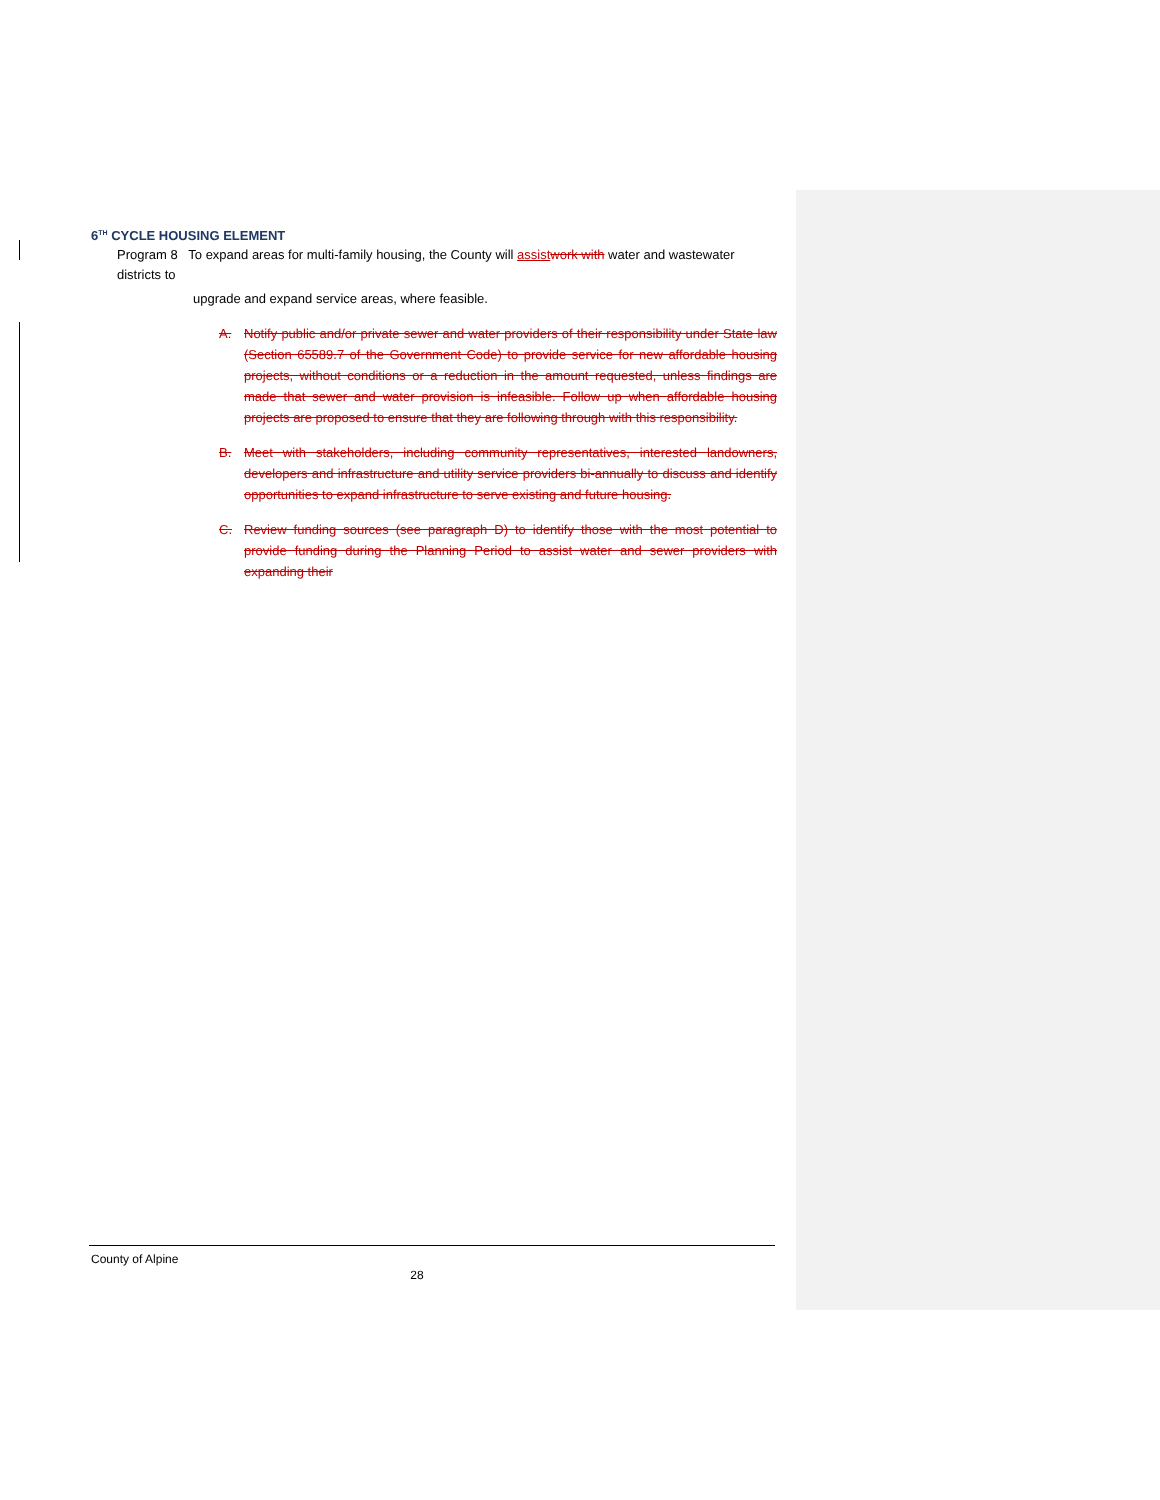6<sup>TH</sup> CYCLE HOUSING ELEMENT
Program 8 To expand areas for multi-family housing, the County will assist work with water and wastewater
districts to
upgrade and expand service areas, where feasible.
A. Notify public and/or private sewer and water providers of their responsibility under State law (Section 65589.7 of the Government Code) to provide service for new affordable housing projects, without conditions or a reduction in the amount requested, unless findings are made that sewer and water provision is infeasible. Follow up when affordable housing projects are proposed to ensure that they are following through with this responsibility.
B. Meet with stakeholders, including community representatives, interested landowners, developers and infrastructure and utility service providers bi-annually to discuss and identify opportunities to expand infrastructure to serve existing and future housing.
C. Review funding sources (see paragraph D) to identify those with the most potential to provide funding during the Planning Period to assist water and sewer providers with expanding their
County of Alpine
28